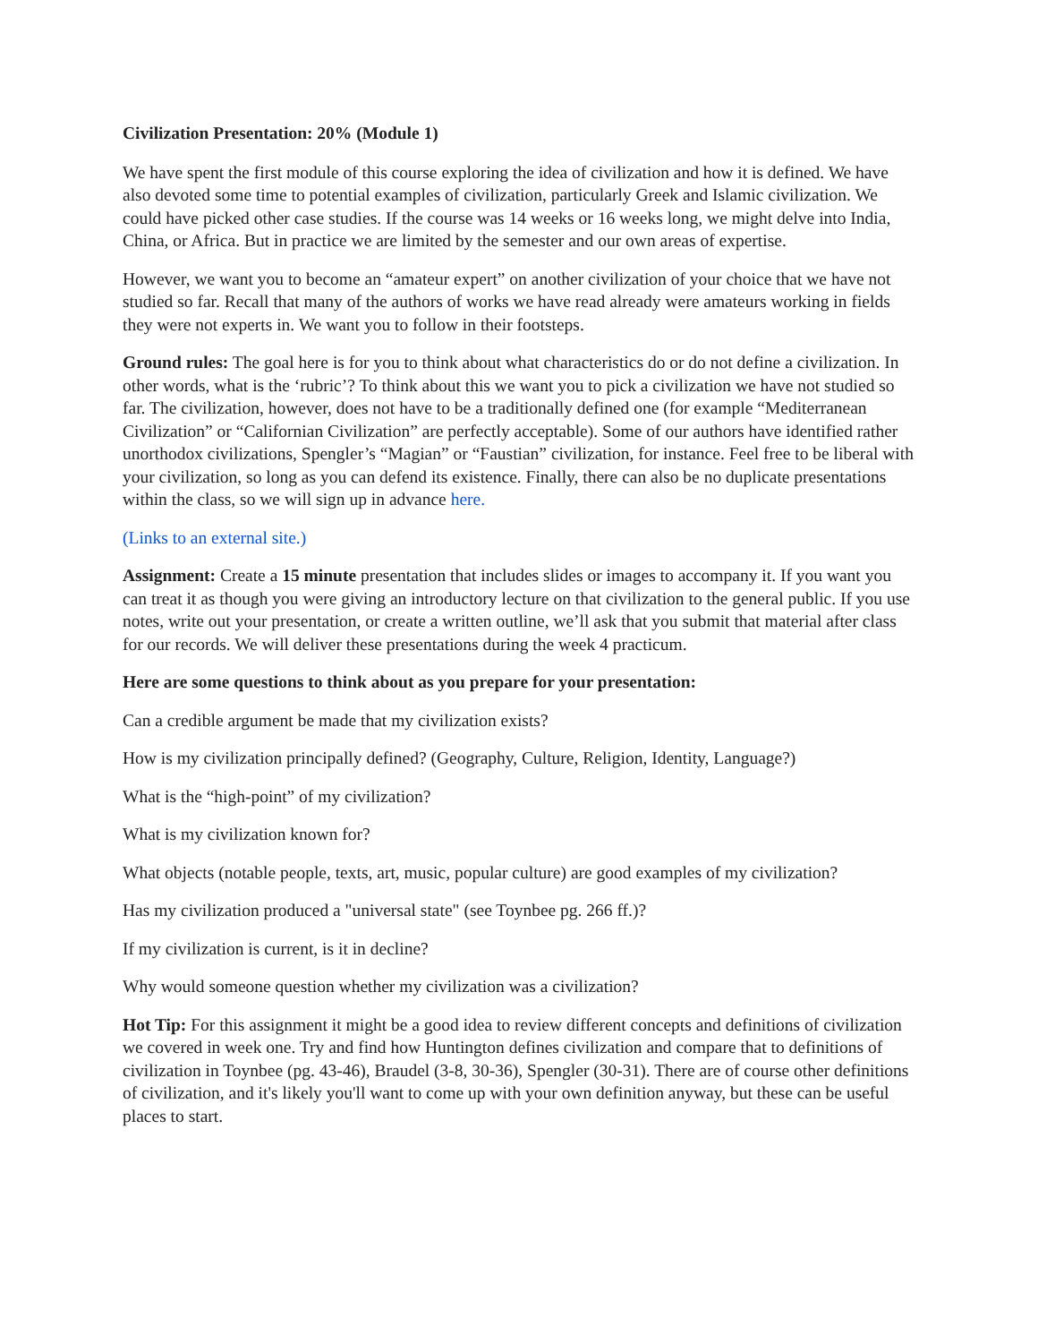Civilization Presentation: 20% (Module 1)
We have spent the first module of this course exploring the idea of civilization and how it is defined. We have also devoted some time to potential examples of civilization, particularly Greek and Islamic civilization. We could have picked other case studies. If the course was 14 weeks or 16 weeks long, we might delve into India, China, or Africa. But in practice we are limited by the semester and our own areas of expertise.
However, we want you to become an “amateur expert” on another civilization of your choice that we have not studied so far. Recall that many of the authors of works we have read already were amateurs working in fields they were not experts in. We want you to follow in their footsteps.
Ground rules: The goal here is for you to think about what characteristics do or do not define a civilization. In other words, what is the ‘rubric’? To think about this we want you to pick a civilization we have not studied so far. The civilization, however, does not have to be a traditionally defined one (for example “Mediterranean Civilization” or “Californian Civilization” are perfectly acceptable). Some of our authors have identified rather unorthodox civilizations, Spengler’s “Magian” or “Faustian” civilization, for instance. Feel free to be liberal with your civilization, so long as you can defend its existence. Finally, there can also be no duplicate presentations within the class, so we will sign up in advance here.
(Links to an external site.)
Assignment: Create a 15 minute presentation that includes slides or images to accompany it. If you want you can treat it as though you were giving an introductory lecture on that civilization to the general public. If you use notes, write out your presentation, or create a written outline, we’ll ask that you submit that material after class for our records. We will deliver these presentations during the week 4 practicum.
Here are some questions to think about as you prepare for your presentation:
Can a credible argument be made that my civilization exists?
How is my civilization principally defined? (Geography, Culture, Religion, Identity, Language?)
What is the “high-point” of my civilization?
What is my civilization known for?
What objects (notable people, texts, art, music, popular culture) are good examples of my civilization?
Has my civilization produced a "universal state" (see Toynbee pg. 266 ff.)?
If my civilization is current, is it in decline?
Why would someone question whether my civilization was a civilization?
Hot Tip: For this assignment it might be a good idea to review different concepts and definitions of civilization we covered in week one. Try and find how Huntington defines civilization and compare that to definitions of civilization in Toynbee (pg. 43-46), Braudel (3-8, 30-36), Spengler (30-31). There are of course other definitions of civilization, and it's likely you'll want to come up with your own definition anyway, but these can be useful places to start.